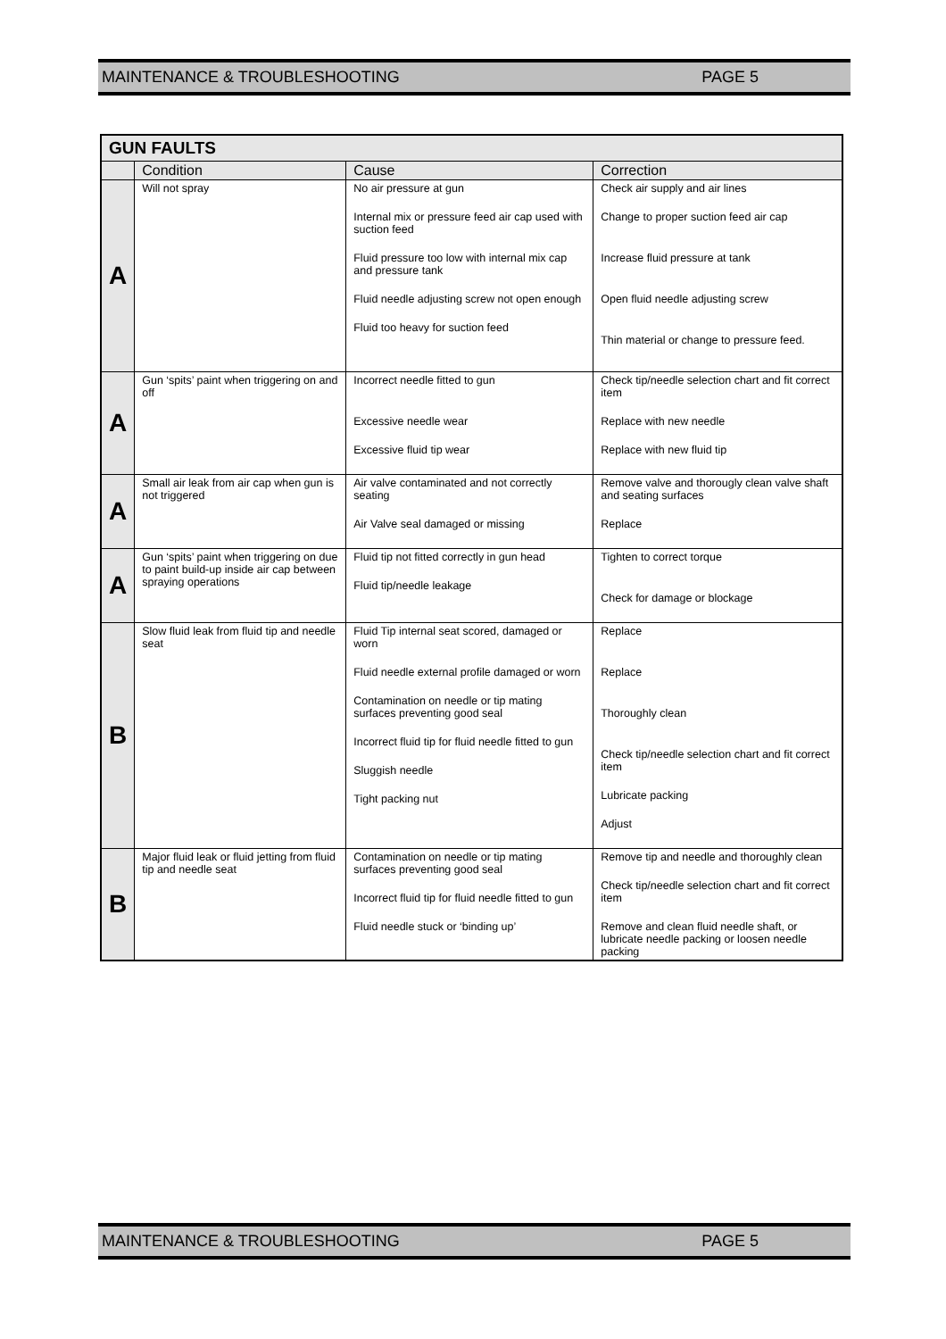MAINTENANCE & TROUBLESHOOTING PAGE 5
| GUN FAULTS | | | |
| --- | --- | --- | --- |
| | Condition | Cause | Correction |
| A | Will not spray | No air pressure at gun Internal mix or pressure feed air cap used with suction feed Fluid pressure too low with internal mix cap and pressure tank Fluid needle adjusting screw not open enough Fluid too heavy for suction feed | Check air supply and air lines Change to proper suction feed air cap Increase fluid pressure at tank Open fluid needle adjusting screw Thin material or change to pressure feed. |
| A | Gun ‘spits’ paint when triggering on and off | Incorrect needle fitted to gun Excessive needle wear Excessive fluid tip wear | Check tip/needle selection chart and fit correct item Replace with new needle Replace with new fluid tip |
| A | Small air leak from air cap when gun is not triggered | Air valve contaminated and not correctly seating Air Valve seal damaged or missing | Remove valve and thorougly clean valve shaft and seating surfaces Replace |
| A | Gun ‘spits’ paint when triggering on due to paint build-up inside air cap between spraying operations | Fluid tip not fitted correctly in gun head Fluid tip/needle leakage | Tighten to correct torque Check for damage or blockage |
| B | Slow fluid leak from fluid tip and needle seat | Fluid Tip internal seat scored, damaged or worn Fluid needle external profile damaged or worn Contamination on needle or tip mating surfaces preventing good seal Incorrect fluid tip for fluid needle fitted to gun Sluggish needle Tight packing nut | Replace Replace Thoroughly clean Check tip/needle selection chart and fit correct item Lubricate packing Adjust |
| B | Major fluid leak or fluid jetting from fluid tip and needle seat | Contamination on needle or tip mating surfaces preventing good seal Incorrect fluid tip for fluid needle fitted to gun Fluid needle stuck or ‘binding up’ | Remove tip and needle and thoroughly clean Check tip/needle selection chart and fit correct item Remove and clean fluid needle shaft, or lubricate needle packing or loosen needle packing |
MAINTENANCE & TROUBLESHOOTING PAGE 5